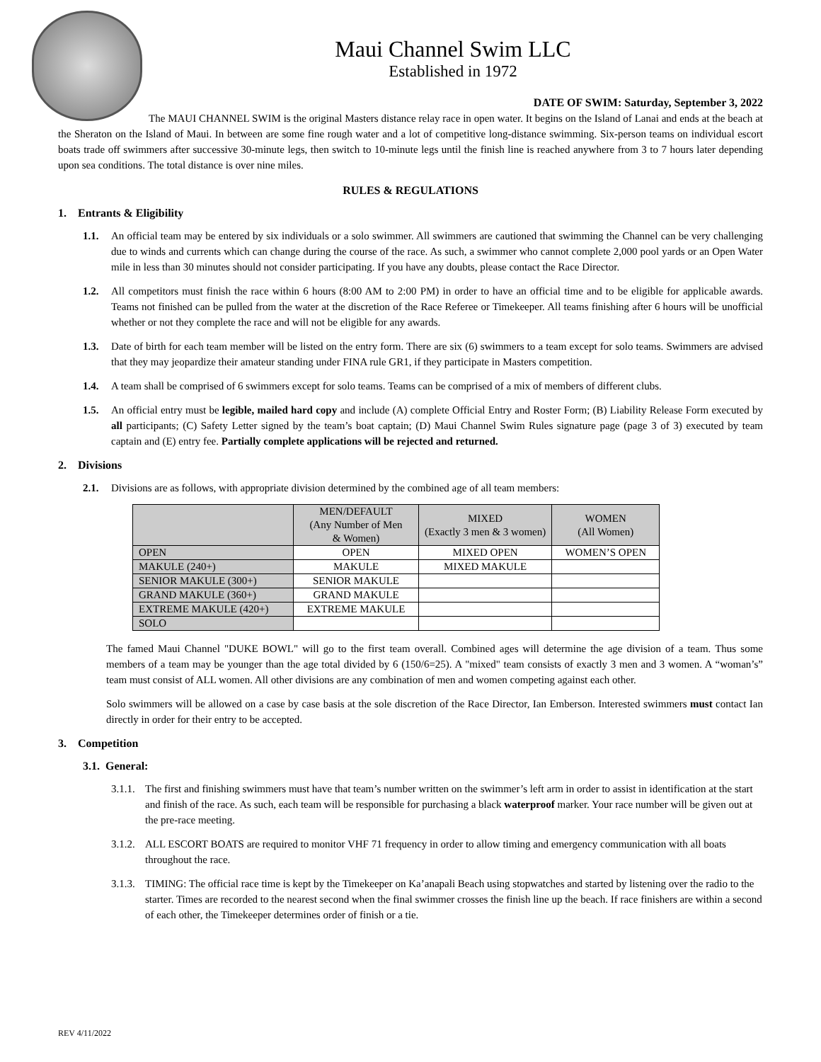Maui Channel Swim LLC
Established in 1972
DATE OF SWIM: Saturday, September 3, 2022
The MAUI CHANNEL SWIM is the original Masters distance relay race in open water. It begins on the Island of Lanai and ends at the beach at the Sheraton on the Island of Maui. In between are some fine rough water and a lot of competitive long-distance swimming. Six-person teams on individual escort boats trade off swimmers after successive 30-minute legs, then switch to 10-minute legs until the finish line is reached anywhere from 3 to 7 hours later depending upon sea conditions. The total distance is over nine miles.
RULES & REGULATIONS
1. Entrants & Eligibility
1.1. An official team may be entered by six individuals or a solo swimmer. All swimmers are cautioned that swimming the Channel can be very challenging due to winds and currents which can change during the course of the race. As such, a swimmer who cannot complete 2,000 pool yards or an Open Water mile in less than 30 minutes should not consider participating. If you have any doubts, please contact the Race Director.
1.2. All competitors must finish the race within 6 hours (8:00 AM to 2:00 PM) in order to have an official time and to be eligible for applicable awards. Teams not finished can be pulled from the water at the discretion of the Race Referee or Timekeeper. All teams finishing after 6 hours will be unofficial whether or not they complete the race and will not be eligible for any awards.
1.3. Date of birth for each team member will be listed on the entry form. There are six (6) swimmers to a team except for solo teams. Swimmers are advised that they may jeopardize their amateur standing under FINA rule GR1, if they participate in Masters competition.
1.4. A team shall be comprised of 6 swimmers except for solo teams. Teams can be comprised of a mix of members of different clubs.
1.5. An official entry must be legible, mailed hard copy and include (A) complete Official Entry and Roster Form; (B) Liability Release Form executed by all participants; (C) Safety Letter signed by the team’s boat captain; (D) Maui Channel Swim Rules signature page (page 3 of 3) executed by team captain and (E) entry fee. Partially complete applications will be rejected and returned.
2. Divisions
2.1. Divisions are as follows, with appropriate division determined by the combined age of all team members:
| | MEN/DEFAULT (Any Number of Men & Women) | MIXED (Exactly 3 men & 3 women) | WOMEN (All Women) |
| --- | --- | --- | --- |
| OPEN | OPEN | MIXED OPEN | WOMEN’S OPEN |
| MAKULE (240+) | MAKULE | MIXED MAKULE | |
| SENIOR MAKULE (300+) | SENIOR MAKULE | | |
| GRAND MAKULE (360+) | GRAND MAKULE | | |
| EXTREME MAKULE (420+) | EXTREME MAKULE | | |
| SOLO | | | |
The famed Maui Channel "DUKE BOWL" will go to the first team overall. Combined ages will determine the age division of a team. Thus some members of a team may be younger than the age total divided by 6 (150/6=25). A "mixed" team consists of exactly 3 men and 3 women. A “woman’s” team must consist of ALL women. All other divisions are any combination of men and women competing against each other.
Solo swimmers will be allowed on a case by case basis at the sole discretion of the Race Director, Ian Emberson. Interested swimmers must contact Ian directly in order for their entry to be accepted.
3. Competition
3.1. General:
3.1.1.
The first and finishing swimmers must have that team’s number written on the swimmer’s left arm in order to assist in identification at the start and finish of the race. As such, each team will be responsible for purchasing a black waterproof marker. Your race number will be given out at the pre-race meeting.
3.1.2.
ALL ESCORT BOATS are required to monitor VHF 71 frequency in order to allow timing and emergency communication with all boats throughout the race.
3.1.3.
TIMING: The official race time is kept by the Timekeeper on Ka’anapali Beach using stopwatches and started by listening over the radio to the starter. Times are recorded to the nearest second when the final swimmer crosses the finish line up the beach. If race finishers are within a second of each other, the Timekeeper determines order of finish or a tie.
REV 4/11/2022